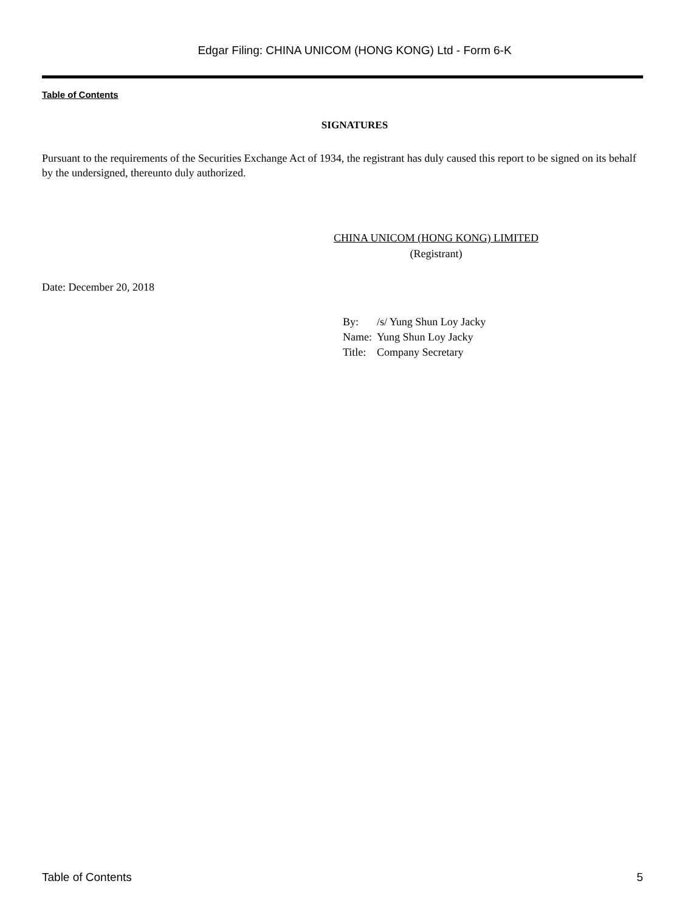Edgar Filing: CHINA UNICOM (HONG KONG) Ltd - Form 6-K
Table of Contents
SIGNATURES
Pursuant to the requirements of the Securities Exchange Act of 1934, the registrant has duly caused this report to be signed on its behalf by the undersigned, thereunto duly authorized.
CHINA UNICOM (HONG KONG) LIMITED
(Registrant)
Date: December 20, 2018
| By: | /s/ Yung Shun Loy Jacky |
| Name: | Yung Shun Loy Jacky |
| Title: | Company Secretary |
Table of Contents 5